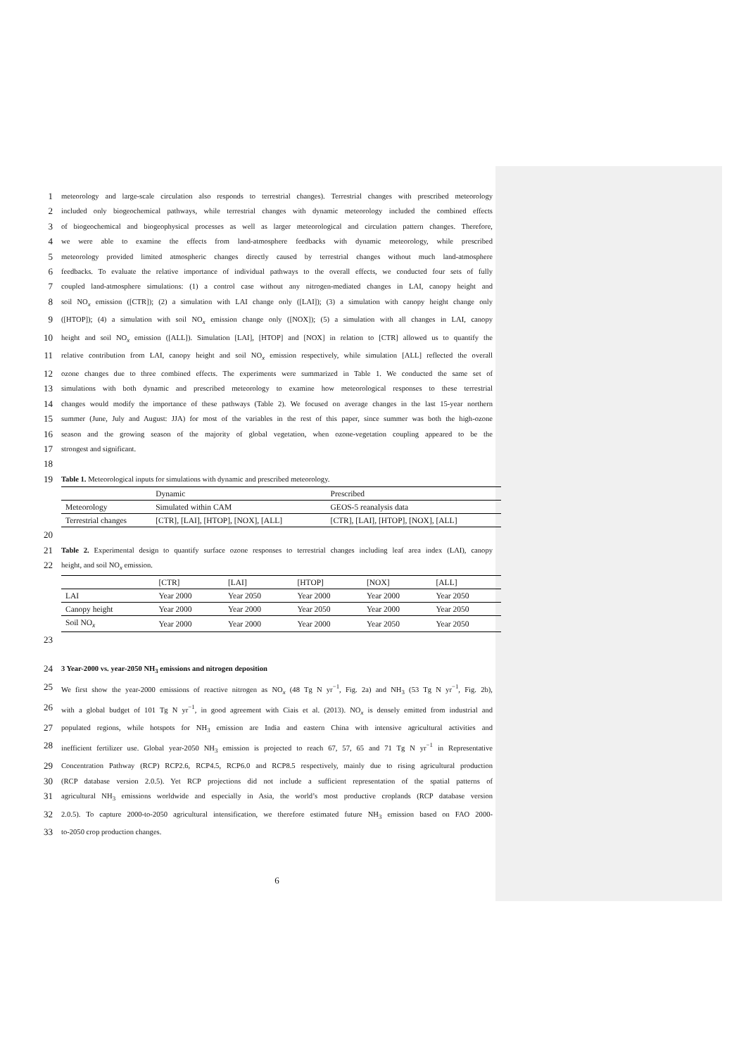1 meteorology and large-scale circulation also responds to terrestrial changes). Terrestrial changes with prescribed meteorology
2 included only biogeochemical pathways, while terrestrial changes with dynamic meteorology included the combined effects
3 of biogeochemical and biogeophysical processes as well as larger meteorological and circulation pattern changes. Therefore,
4 we were able to examine the effects from land-atmosphere feedbacks with dynamic meteorology, while prescribed
5 meteorology provided limited atmospheric changes directly caused by terrestrial changes without much land-atmosphere
6 feedbacks. To evaluate the relative importance of individual pathways to the overall effects, we conducted four sets of fully
7 coupled land-atmosphere simulations: (1) a control case without any nitrogen-mediated changes in LAI, canopy height and
8 soil NO<sub>x</sub> emission ([CTR]); (2) a simulation with LAI change only ([LAI]); (3) a simulation with canopy height change only
9 ([HTOP]); (4) a simulation with soil NO<sub>x</sub> emission change only ([NOX]); (5) a simulation with all changes in LAI, canopy
10 height and soil NO<sub>x</sub> emission ([ALL]). Simulation [LAI], [HTOP] and [NOX] in relation to [CTR] allowed us to quantify the
11 relative contribution from LAI, canopy height and soil NO<sub>x</sub> emission respectively, while simulation [ALL] reflected the overall
12 ozone changes due to three combined effects. The experiments were summarized in Table 1. We conducted the same set of
13 simulations with both dynamic and prescribed meteorology to examine how meteorological responses to these terrestrial
14 changes would modify the importance of these pathways (Table 2). We focused on average changes in the last 15-year northern
15 summer (June, July and August: JJA) for most of the variables in the rest of this paper, since summer was both the high-ozone
16 season and the growing season of the majority of global vegetation, when ozone-vegetation coupling appeared to be the
17 strongest and significant.
18
19 Table 1. Meteorological inputs for simulations with dynamic and prescribed meteorology.
| | Dynamic | Prescribed |
| Meteorology | Simulated within CAM | GEOS-5 reanalysis data |
| Terrestrial changes | [CTR], [LAI], [HTOP], [NOX], [ALL] | [CTR], [LAI], [HTOP], [NOX], [ALL] |
20
21 Table 2. Experimental design to quantify surface ozone responses to terrestrial changes including leaf area index (LAI), canopy
22 height, and soil NO<sub>x</sub> emission.
| | [CTR] | [LAI] | [HTOP] | [NOX] | [ALL] |
| LAI | Year 2000 | Year 2050 | Year 2000 | Year 2000 | Year 2050 |
| Canopy height | Year 2000 | Year 2000 | Year 2050 | Year 2000 | Year 2050 |
| Soil NO<sub>x</sub> | Year 2000 | Year 2000 | Year 2000 | Year 2050 | Year 2050 |
23
24 3 Year-2000 vs. year-2050 NH<sub>3</sub> emissions and nitrogen deposition
25 We first show the year-2000 emissions of reactive nitrogen as NO<sub>x</sub> (48 Tg N yr<sup>−1</sup>, Fig. 2a) and NH<sub>3</sub> (53 Tg N yr<sup>−1</sup>, Fig. 2b),
26 with a global budget of 101 Tg N yr<sup>−1</sup>, in good agreement with Ciais et al. (2013). NO<sub>x</sub> is densely emitted from industrial and
27 populated regions, while hotspots for NH<sub>3</sub> emission are India and eastern China with intensive agricultural activities and
28 inefficient fertilizer use. Global year-2050 NH<sub>3</sub> emission is projected to reach 67, 57, 65 and 71 Tg N yr<sup>−1</sup> in Representative
29 Concentration Pathway (RCP) RCP2.6, RCP4.5, RCP6.0 and RCP8.5 respectively, mainly due to rising agricultural production
30 (RCP database version 2.0.5). Yet RCP projections did not include a sufficient representation of the spatial patterns of
31 agricultural NH<sub>3</sub> emissions worldwide and especially in Asia, the world’s most productive croplands (RCP database version
32 2.0.5). To capture 2000-to-2050 agricultural intensification, we therefore estimated future NH<sub>3</sub> emission based on FAO 2000-
33 to-2050 crop production changes.
6